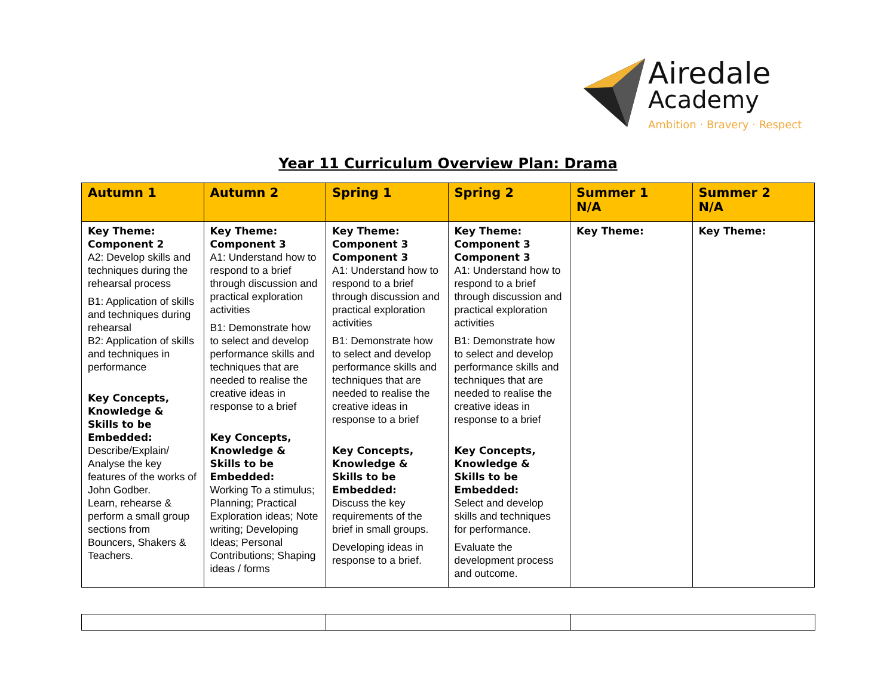Airedale
Academy
Ambition · Bravery · Respect
Year 11 Curriculum Overview Plan: Drama
| Autumn 1 | Autumn 2 | Spring 1 | Spring 2 | Summer 1 N/A | Summer 2 N/A |
| --- | --- | --- | --- | --- | --- |
| Key Theme: Component 2 A2: Develop skills and techniques during the rehearsal process B1: Application of skills and techniques during rehearsal B2: Application of skills and techniques in performance Key Concepts, Knowledge & Skills to be Embedded: Describe/Explain/ Analyse the key features of the works of John Godber. Learn, rehearse & perform a small group sections from Bouncers, Shakers & Teachers. | Key Theme: Component 3 A1: Understand how to respond to a brief through discussion and practical exploration activities B1: Demonstrate how to select and develop performance skills and techniques that are needed to realise the creative ideas in response to a brief Key Concepts, Knowledge & Skills to be Embedded: Working To a stimulus; Planning; Practical Exploration ideas; Note writing; Developing Ideas; Personal Contributions; Shaping ideas / forms | Key Theme: Component 3 Component 3 A1: Understand how to respond to a brief through discussion and practical exploration activities B1: Demonstrate how to select and develop performance skills and techniques that are needed to realise the creative ideas in response to a brief Key Concepts, Knowledge & Skills to be Embedded: Discuss the key requirements of the brief in small groups. Developing ideas in response to a brief. | Key Theme: Component 3 Component 3 A1: Understand how to respond to a brief through discussion and practical exploration activities B1: Demonstrate how to select and develop performance skills and techniques that are needed to realise the creative ideas in response to a brief Key Concepts, Knowledge & Skills to be Embedded: Select and develop skills and techniques for performance. Evaluate the development process and outcome. | Key Theme: | Key Theme: |